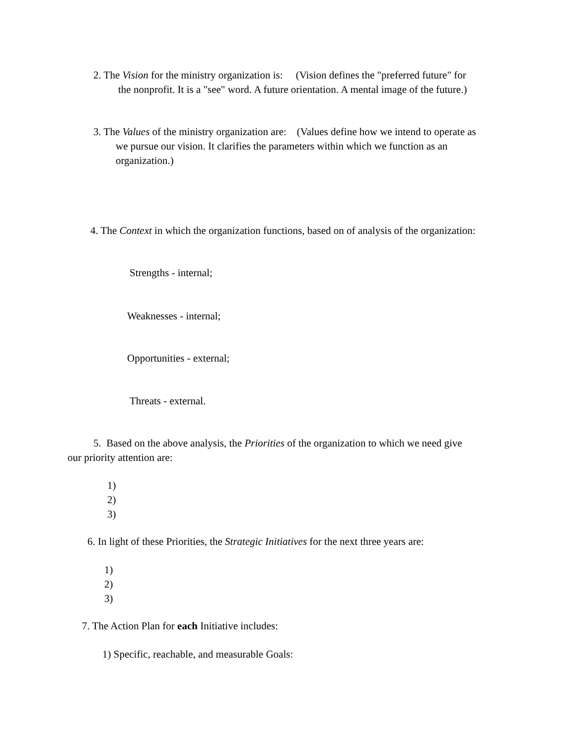2. The Vision for the ministry organization is: (Vision defines the "preferred future" for
the nonprofit. It is a "see" word. A future orientation. A mental image of the future.)
3. The Values of the ministry organization are: (Values define how we intend to operate as
we pursue our vision. It clarifies the parameters within which we function as an
organization.)
4. The Context in which the organization functions, based on of analysis of the organization:
Strengths - internal;
Weaknesses - internal;
Opportunities - external;
Threats - external.
5. Based on the above analysis, the Priorities of the organization to which we need give
our priority attention are:
1)
2)
3)
6. In light of these Priorities, the Strategic Initiatives for the next three years are:
1)
2)
3)
7. The Action Plan for each Initiative includes:
1) Specific, reachable, and measurable Goals: